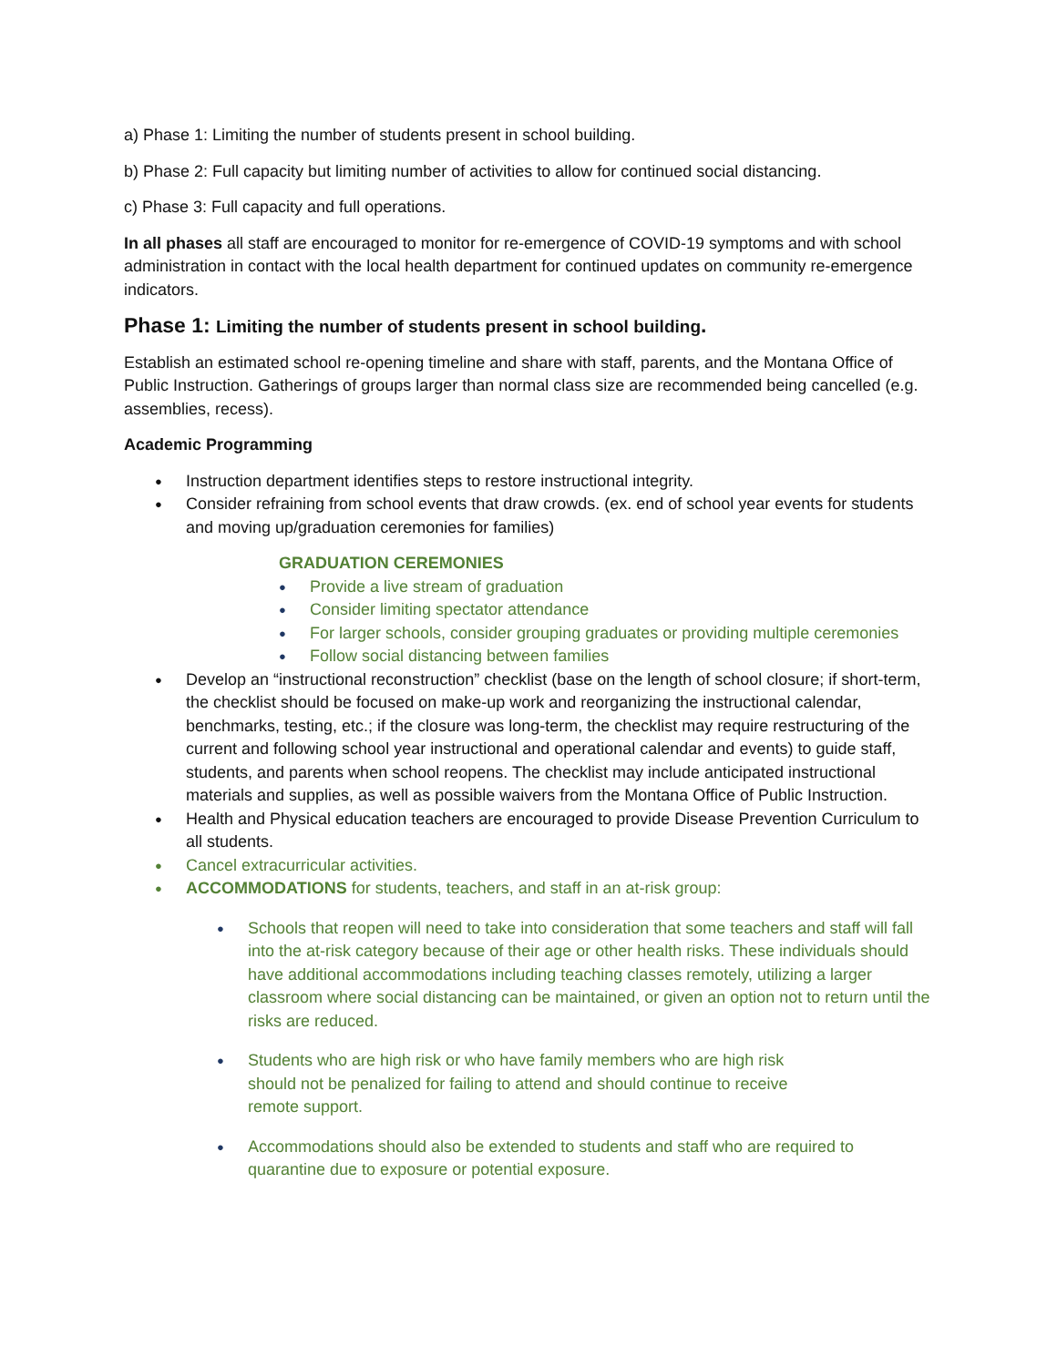a) Phase 1: Limiting the number of students present in school building.
b) Phase 2: Full capacity but limiting number of activities to allow for continued social distancing.
c) Phase 3: Full capacity and full operations.
In all phases all staff are encouraged to monitor for re-emergence of COVID-19 symptoms and with school administration in contact with the local health department for continued updates on community re-emergence indicators.
Phase 1: Limiting the number of students present in school building.
Establish an estimated school re-opening timeline and share with staff, parents, and the Montana Office of Public Instruction. Gatherings of groups larger than normal class size are recommended being cancelled (e.g. assemblies, recess).
Academic Programming
Instruction department identifies steps to restore instructional integrity.
Consider refraining from school events that draw crowds. (ex. end of school year events for students and moving up/graduation ceremonies for families)
GRADUATION CEREMONIES
Provide a live stream of graduation
Consider limiting spectator attendance
For larger schools, consider grouping graduates or providing multiple ceremonies
Follow social distancing between families
Develop an “instructional reconstruction” checklist (base on the length of school closure; if short-term, the checklist should be focused on make-up work and reorganizing the instructional calendar, benchmarks, testing, etc.; if the closure was long-term, the checklist may require restructuring of the current and following school year instructional and operational calendar and events) to guide staff, students, and parents when school reopens. The checklist may include anticipated instructional materials and supplies, as well as possible waivers from the Montana Office of Public Instruction.
Health and Physical education teachers are encouraged to provide Disease Prevention Curriculum to all students.
Cancel extracurricular activities.
ACCOMMODATIONS for students, teachers, and staff in an at-risk group:
Schools that reopen will need to take into consideration that some teachers and staff will fall into the at-risk category because of their age or other health risks. These individuals should have additional accommodations including teaching classes remotely, utilizing a larger classroom where social distancing can be maintained, or given an option not to return until the risks are reduced.
Students who are high risk or who have family members who are high risk
should not be penalized for failing to attend and should continue to receive
remote support.
Accommodations should also be extended to students and staff who are required to quarantine due to exposure or potential exposure.